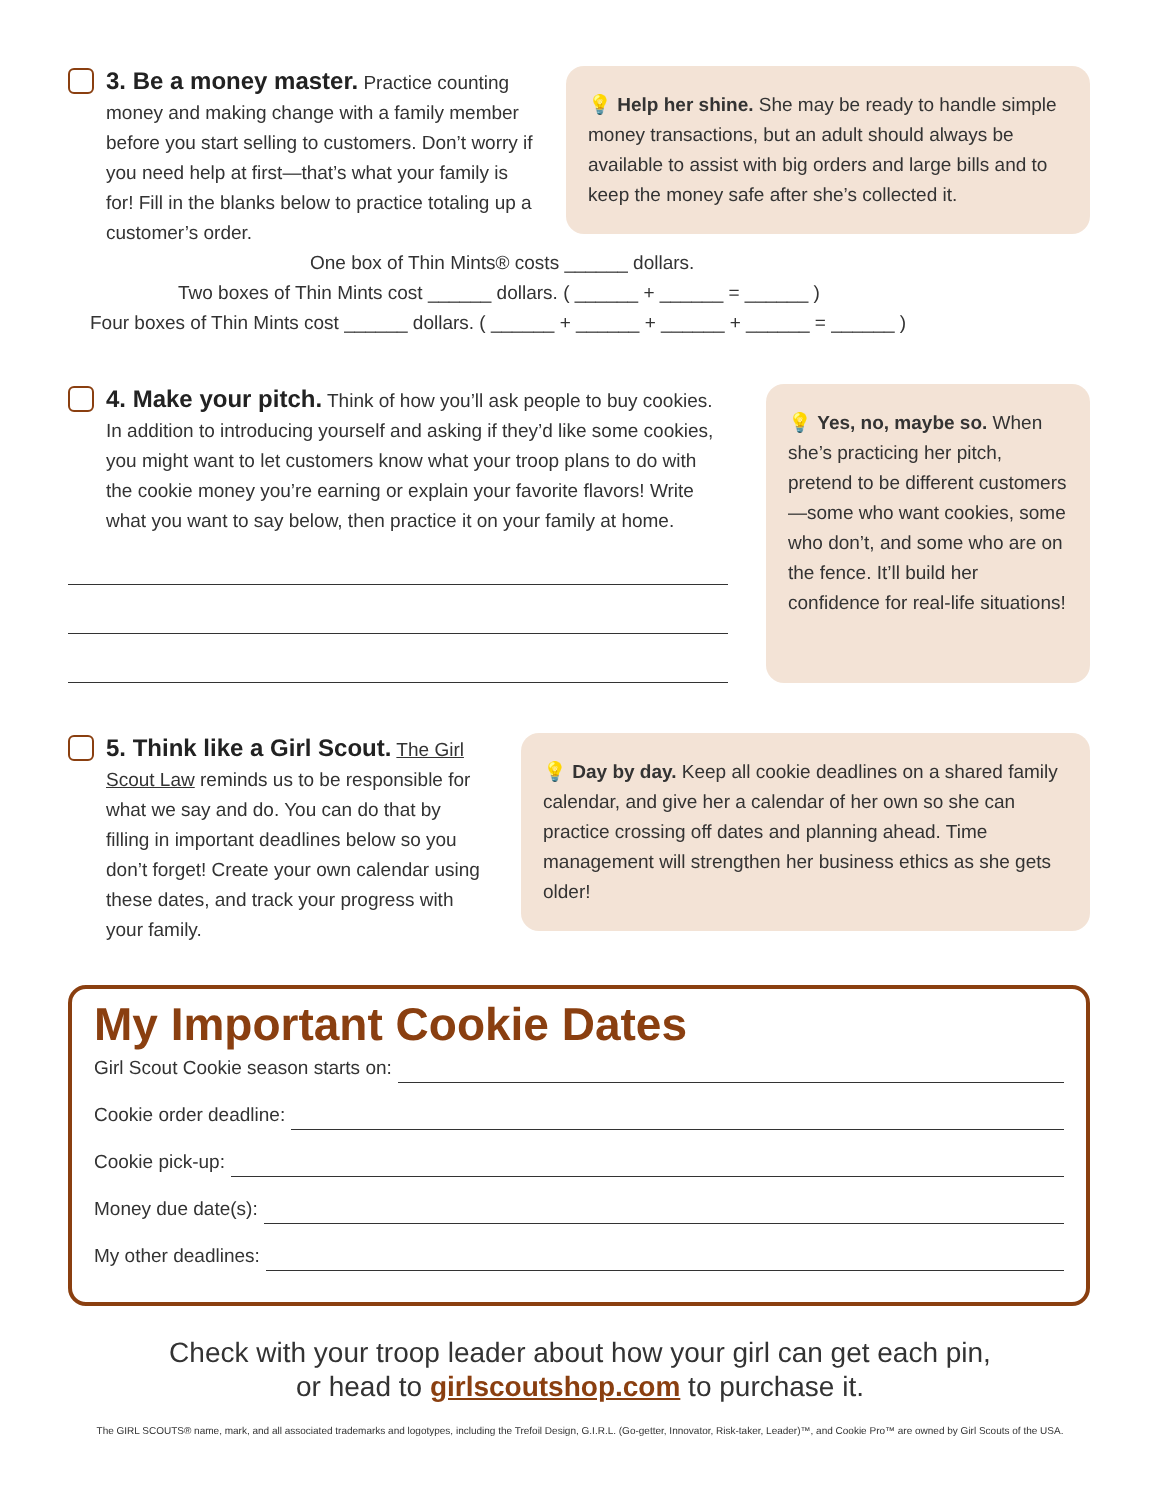3. Be a money master. Practice counting money and making change with a family member before you start selling to customers. Don’t worry if you need help at first—that’s what your family is for! Fill in the blanks below to practice totaling up a customer’s order.
💡 Help her shine. She may be ready to handle simple money transactions, but an adult should always be available to assist with big orders and large bills and to keep the money safe after she’s collected it.
One box of Thin Mints® costs ______ dollars.
Two boxes of Thin Mints cost ______ dollars. ( ______ + ______ = ______ )
Four boxes of Thin Mints cost ______ dollars. ( ______ + ______ + ______ + ______ = ______ )
4. Make your pitch. Think of how you’ll ask people to buy cookies. In addition to introducing yourself and asking if they’d like some cookies, you might want to let customers know what your troop plans to do with the cookie money you’re earning or explain your favorite flavors! Write what you want to say below, then practice it on your family at home.
💡 Yes, no, maybe so. When she’s practicing her pitch, pretend to be different customers—some who want cookies, some who don’t, and some who are on the fence. It’ll build her confidence for real-life situations!
5. Think like a Girl Scout. The Girl Scout Law reminds us to be responsible for what we say and do. You can do that by filling in important deadlines below so you don’t forget! Create your own calendar using these dates, and track your progress with your family.
💡 Day by day. Keep all cookie deadlines on a shared family calendar, and give her a calendar of her own so she can practice crossing off dates and planning ahead. Time management will strengthen her business ethics as she gets older!
My Important Cookie Dates
Girl Scout Cookie season starts on:
Cookie order deadline:
Cookie pick-up:
Money due date(s):
My other deadlines:
Check with your troop leader about how your girl can get each pin,
or head to girlscoutshop.com to purchase it.
The GIRL SCOUTS® name, mark, and all associated trademarks and logotypes, including the Trefoil Design, G.I.R.L. (Go-getter, Innovator, Risk-taker, Leader)™, and Cookie Pro™ are owned by Girl Scouts of the USA.